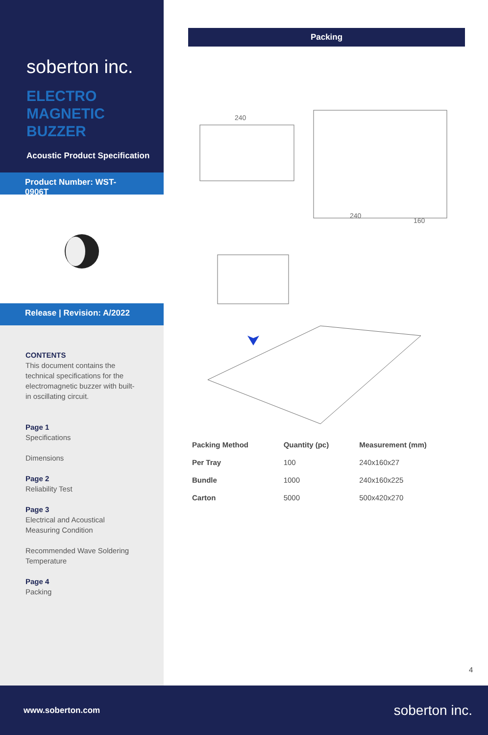soberton inc.
ELECTRO
MAGNETIC
BUZZER
Acoustic Product Specification
Product Number: WST-0906T
Release | Revision: A/2022
CONTENTS
This document contains the technical specifications for the electromagnetic buzzer with built-in oscillating circuit.
Page 1
Specifications
Dimensions
Page 2
Reliability Test
Page 3
Electrical and Acoustical Measuring Condition
Recommended Wave Soldering Temperature
Page 4
Packing
Packing
240
240
160
| Packing Method | Quantity (pc) | Measurement (mm) |
| --- | --- | --- |
| Per Tray | 100 | 240x160x27 |
| Bundle | 1000 | 240x160x225 |
| Carton | 5000 | 500x420x270 |
4
www.soberton.com soberton inc.